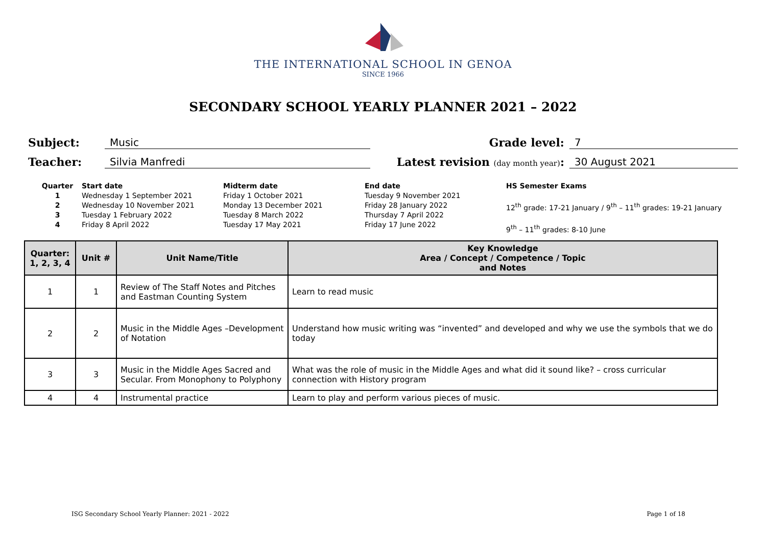THE INTERNATIONAL SCHOOL IN GENOA
SINCE 1966
SECONDARY SCHOOL YEARLY PLANNER 2021 – 2022
Subject:
Music
Grade level:
7
Teacher:
Silvia Manfredi
Latest revision (day month year):
30 August 2021
Quarter
1234
Start date
Wednesday 1 September 2021
Wednesday 10 November 2021
Tuesday 1 February 2022
Friday 8 April 2022
Midterm date
Friday 1 October 2021
Monday 13 December 2021
Tuesday 8 March 2022
Tuesday 17 May 2021
End date
Tuesday 9 November 2021
Friday 28 January 2022
Thursday 7 April 2022
Friday 17 June 2022
HS Semester Exams
12<sup>th</sup> grade: 17-21 January / 9<sup>th</sup> – 11<sup>th</sup> grades: 19-21 January
9<sup>th</sup> – 11<sup>th</sup> grades: 8-10 June
| Quarter: 1, 2, 3, 4 | Unit # | Unit Name/Title | Key Knowledge Area / Concept / Competence / Topic and Notes |
| --- | --- | --- | --- |
| 1 | 1 | Review of The Staff Notes and Pitches and Eastman Counting System | Learn to read music |
| 2 | 2 | Music in the Middle Ages –Development of Notation | Understand how music writing was “invented” and developed and why we use the symbols that we do today |
| 3 | 3 | Music in the Middle Ages Sacred and Secular. From Monophony to Polyphony | What was the role of music in the Middle Ages and what did it sound like? – cross curricular connection with History program |
| 4 | 4 | Instrumental practice | Learn to play and perform various pieces of music. |
ISG Secondary School Yearly Planner: 2021 - 2022 Page 1 of 18